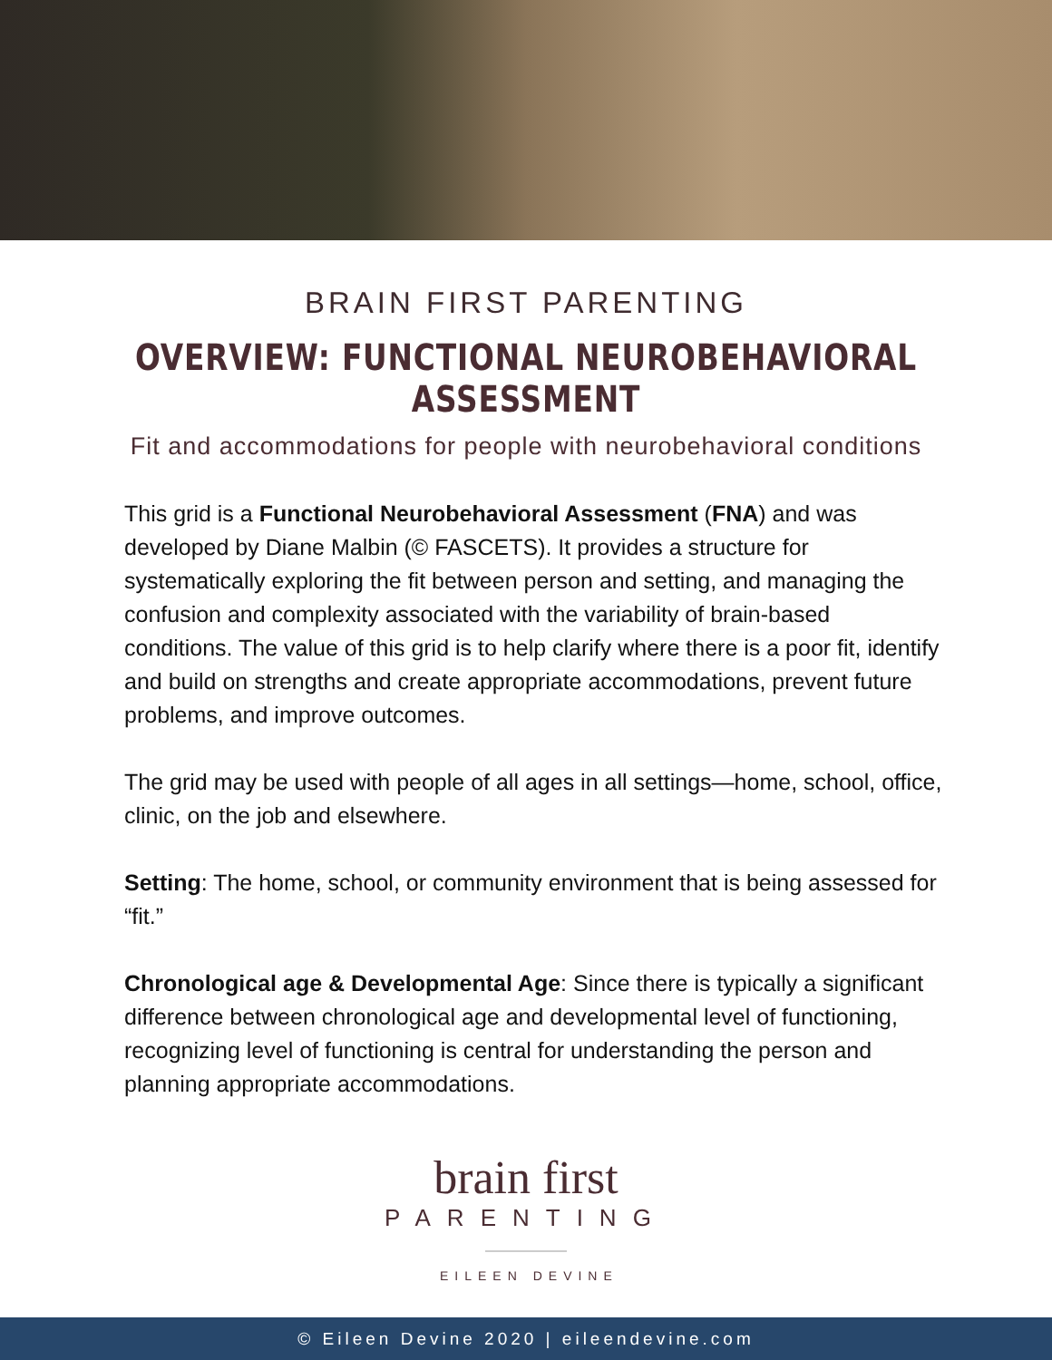BRAIN FIRST PARENTING
OVERVIEW: FUNCTIONAL NEUROBEHAVIORAL ASSESSMENT
Fit and accommodations for people with neurobehavioral conditions
This grid is a Functional Neurobehavioral Assessment (FNA) and was developed by Diane Malbin (© FASCETS). It provides a structure for systematically exploring the fit between person and setting, and managing the confusion and complexity associated with the variability of brain-based conditions. The value of this grid is to help clarify where there is a poor fit, identify and build on strengths and create appropriate accommodations, prevent future problems, and improve outcomes.
The grid may be used with people of all ages in all settings—home, school, office, clinic, on the job and elsewhere.
Setting: The home, school, or community environment that is being assessed for “fit.”
Chronological age & Developmental Age: Since there is typically a significant difference between chronological age and developmental level of functioning, recognizing level of functioning is central for understanding the person and planning appropriate accommodations.
brain first
PARENTING
EILEEN DEVINE
© Eileen Devine 2020 | eileendevine.com